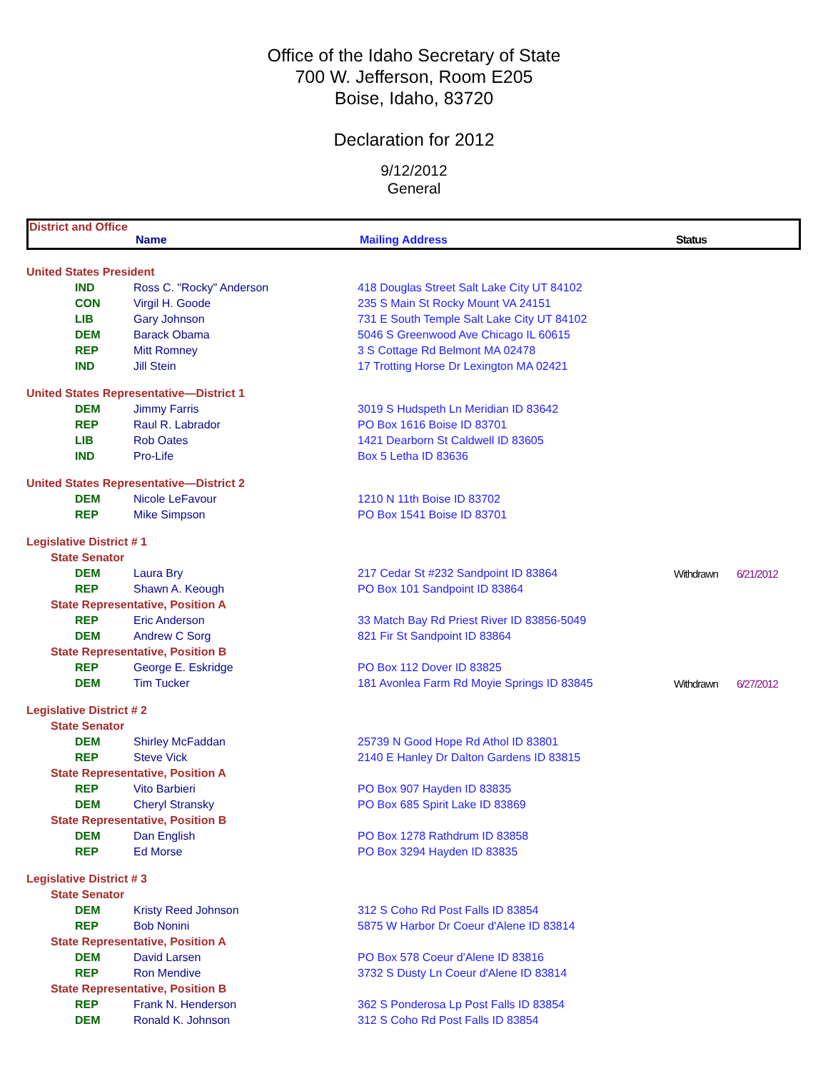Office of the Idaho Secretary of State
700 W. Jefferson, Room E205
Boise, Idaho, 83720
Declaration for 2012
9/12/2012
General
District and Office
Name Mailing Address Status
| United States President | | | | |
| IND | Ross C. "Rocky" Anderson | 418 Douglas Street Salt Lake City UT 84102 | | |
| CON | Virgil H. Goode | 235 S Main St Rocky Mount VA 24151 | | |
| LIB | Gary Johnson | 731 E South Temple Salt Lake City UT 84102 | | |
| DEM | Barack Obama | 5046 S Greenwood Ave Chicago IL 60615 | | |
| REP | Mitt Romney | 3 S Cottage Rd Belmont MA 02478 | | |
| IND | Jill Stein | 17 Trotting Horse Dr Lexington MA 02421 | | |
| United States Representative—District 1 | | | | |
| DEM | Jimmy Farris | 3019 S Hudspeth Ln Meridian ID 83642 | | |
| REP | Raul R. Labrador | PO Box 1616 Boise ID 83701 | | |
| LIB | Rob Oates | 1421 Dearborn St Caldwell ID 83605 | | |
| IND | Pro-Life | Box 5 Letha ID 83636 | | |
| United States Representative—District 2 | | | | |
| DEM | Nicole LeFavour | 1210 N 11th Boise ID 83702 | | |
| REP | Mike Simpson | PO Box 1541 Boise ID 83701 | | |
| Legislative District # 1 | | | | |
| State Senator | | | | |
| DEM | Laura Bry | 217 Cedar St #232 Sandpoint ID 83864 | Withdrawn | 6/21/2012 |
| REP | Shawn A. Keough | PO Box 101 Sandpoint ID 83864 | | |
| State Representative, Position A | | | | |
| REP | Eric Anderson | 33 Match Bay Rd Priest River ID 83856-5049 | | |
| DEM | Andrew C Sorg | 821 Fir St Sandpoint ID 83864 | | |
| State Representative, Position B | | | | |
| REP | George E. Eskridge | PO Box 112 Dover ID 83825 | | |
| DEM | Tim Tucker | 181 Avonlea Farm Rd Moyie Springs ID 83845 | Withdrawn | 6/27/2012 |
| Legislative District # 2 | | | | |
| State Senator | | | | |
| DEM | Shirley McFaddan | 25739 N Good Hope Rd Athol ID 83801 | | |
| REP | Steve Vick | 2140 E Hanley Dr Dalton Gardens ID 83815 | | |
| State Representative, Position A | | | | |
| REP | Vito Barbieri | PO Box 907 Hayden ID 83835 | | |
| DEM | Cheryl Stransky | PO Box 685 Spirit Lake ID 83869 | | |
| State Representative, Position B | | | | |
| DEM | Dan English | PO Box 1278 Rathdrum ID 83858 | | |
| REP | Ed Morse | PO Box 3294 Hayden ID 83835 | | |
| Legislative District # 3 | | | | |
| State Senator | | | | |
| DEM | Kristy Reed Johnson | 312 S Coho Rd Post Falls ID 83854 | | |
| REP | Bob Nonini | 5875 W Harbor Dr Coeur d'Alene ID 83814 | | |
| State Representative, Position A | | | | |
| DEM | David Larsen | PO Box 578 Coeur d'Alene ID 83816 | | |
| REP | Ron Mendive | 3732 S Dusty Ln Coeur d'Alene ID 83814 | | |
| State Representative, Position B | | | | |
| REP | Frank N. Henderson | 362 S Ponderosa Lp Post Falls ID 83854 | | |
| DEM | Ronald K. Johnson | 312 S Coho Rd Post Falls ID 83854 | | |